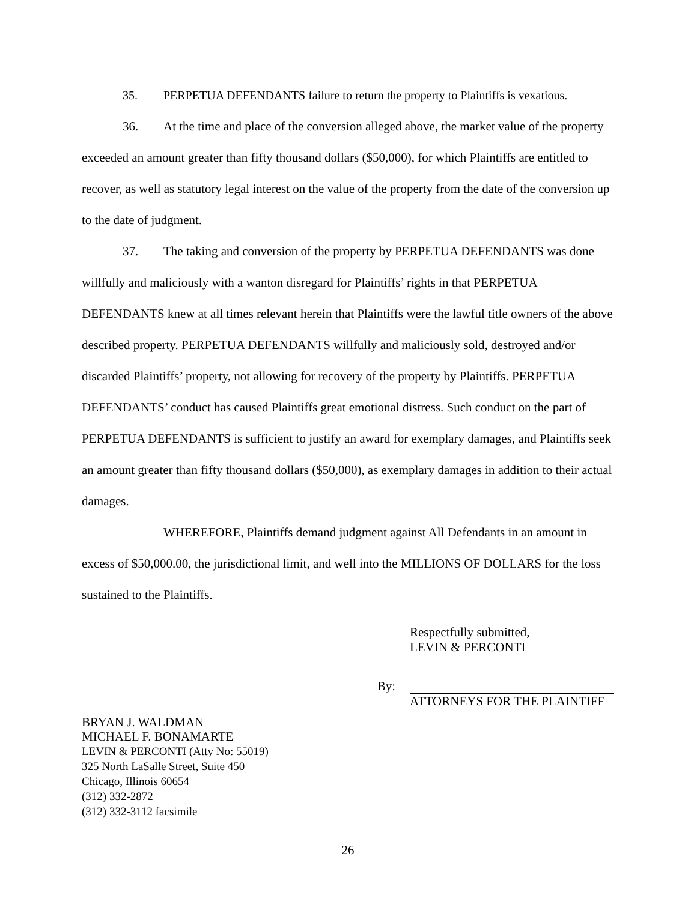35. PERPETUA DEFENDANTS failure to return the property to Plaintiffs is vexatious.
36. At the time and place of the conversion alleged above, the market value of the property exceeded an amount greater than fifty thousand dollars ($50,000), for which Plaintiffs are entitled to recover, as well as statutory legal interest on the value of the property from the date of the conversion up to the date of judgment.
37. The taking and conversion of the property by PERPETUA DEFENDANTS was done willfully and maliciously with a wanton disregard for Plaintiffs’ rights in that PERPETUA DEFENDANTS knew at all times relevant herein that Plaintiffs were the lawful title owners of the above described property. PERPETUA DEFENDANTS willfully and maliciously sold, destroyed and/or discarded Plaintiffs’ property, not allowing for recovery of the property by Plaintiffs. PERPETUA DEFENDANTS’ conduct has caused Plaintiffs great emotional distress. Such conduct on the part of PERPETUA DEFENDANTS is sufficient to justify an award for exemplary damages, and Plaintiffs seek an amount greater than fifty thousand dollars ($50,000), as exemplary damages in addition to their actual damages.
WHEREFORE, Plaintiffs demand judgment against All Defendants in an amount in excess of $50,000.00, the jurisdictional limit, and well into the MILLIONS OF DOLLARS for the loss sustained to the Plaintiffs.
Respectfully submitted,
LEVIN & PERCONTI
By: ATTORNEYS FOR THE PLAINTIFF
BRYAN J. WALDMAN
MICHAEL F. BONAMARTE
LEVIN & PERCONTI (Atty No: 55019)
325 North LaSalle Street, Suite 450
Chicago, Illinois 60654
(312) 332-2872
(312) 332-3112 facsimile
26